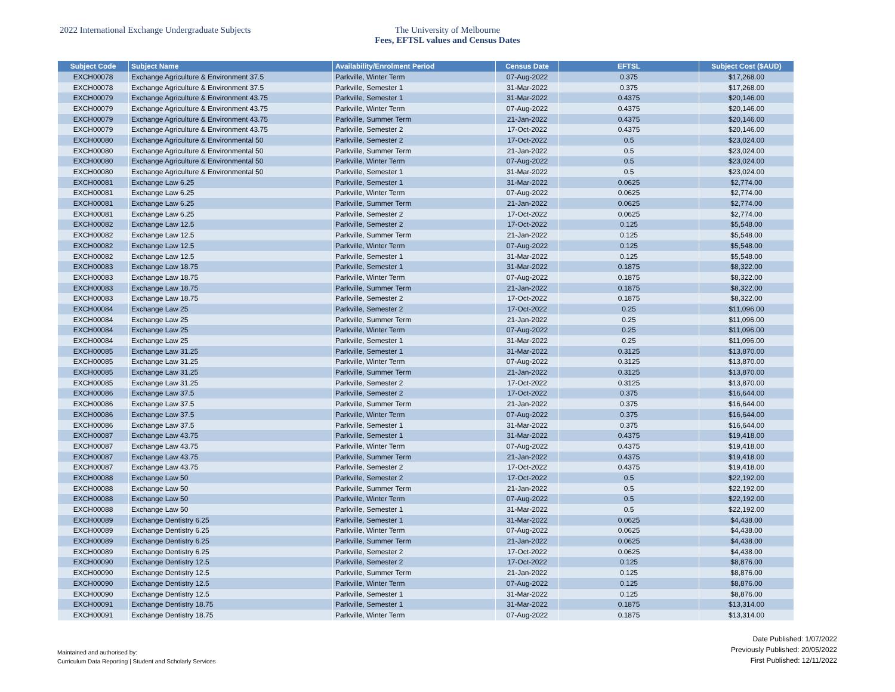2022 International Exchange Undergraduate Subjects The University of Melbourne
Fees, EFTSL values and Census Dates
| Subject Code | Subject Name | Availability/Enrolment Period | Census Date | EFTSL | Subject Cost ($AUD) |
| --- | --- | --- | --- | --- | --- |
| EXCH00078 | Exchange Agriculture & Environment 37.5 | Parkville, Winter Term | 07-Aug-2022 | 0.375 | $17,268.00 |
| EXCH00078 | Exchange Agriculture & Environment 37.5 | Parkville, Semester 1 | 31-Mar-2022 | 0.375 | $17,268.00 |
| EXCH00079 | Exchange Agriculture & Environment 43.75 | Parkville, Semester 1 | 31-Mar-2022 | 0.4375 | $20,146.00 |
| EXCH00079 | Exchange Agriculture & Environment 43.75 | Parkville, Winter Term | 07-Aug-2022 | 0.4375 | $20,146.00 |
| EXCH00079 | Exchange Agriculture & Environment 43.75 | Parkville, Summer Term | 21-Jan-2022 | 0.4375 | $20,146.00 |
| EXCH00079 | Exchange Agriculture & Environment 43.75 | Parkville, Semester 2 | 17-Oct-2022 | 0.4375 | $20,146.00 |
| EXCH00080 | Exchange Agriculture & Environmental 50 | Parkville, Semester 2 | 17-Oct-2022 | 0.5 | $23,024.00 |
| EXCH00080 | Exchange Agriculture & Environmental 50 | Parkville, Summer Term | 21-Jan-2022 | 0.5 | $23,024.00 |
| EXCH00080 | Exchange Agriculture & Environmental 50 | Parkville, Winter Term | 07-Aug-2022 | 0.5 | $23,024.00 |
| EXCH00080 | Exchange Agriculture & Environmental 50 | Parkville, Semester 1 | 31-Mar-2022 | 0.5 | $23,024.00 |
| EXCH00081 | Exchange Law 6.25 | Parkville, Semester 1 | 31-Mar-2022 | 0.0625 | $2,774.00 |
| EXCH00081 | Exchange Law 6.25 | Parkville, Winter Term | 07-Aug-2022 | 0.0625 | $2,774.00 |
| EXCH00081 | Exchange Law 6.25 | Parkville, Summer Term | 21-Jan-2022 | 0.0625 | $2,774.00 |
| EXCH00081 | Exchange Law 6.25 | Parkville, Semester 2 | 17-Oct-2022 | 0.0625 | $2,774.00 |
| EXCH00082 | Exchange Law 12.5 | Parkville, Semester 2 | 17-Oct-2022 | 0.125 | $5,548.00 |
| EXCH00082 | Exchange Law 12.5 | Parkville, Summer Term | 21-Jan-2022 | 0.125 | $5,548.00 |
| EXCH00082 | Exchange Law 12.5 | Parkville, Winter Term | 07-Aug-2022 | 0.125 | $5,548.00 |
| EXCH00082 | Exchange Law 12.5 | Parkville, Semester 1 | 31-Mar-2022 | 0.125 | $5,548.00 |
| EXCH00083 | Exchange Law 18.75 | Parkville, Semester 1 | 31-Mar-2022 | 0.1875 | $8,322.00 |
| EXCH00083 | Exchange Law 18.75 | Parkville, Winter Term | 07-Aug-2022 | 0.1875 | $8,322.00 |
| EXCH00083 | Exchange Law 18.75 | Parkville, Summer Term | 21-Jan-2022 | 0.1875 | $8,322.00 |
| EXCH00083 | Exchange Law 18.75 | Parkville, Semester 2 | 17-Oct-2022 | 0.1875 | $8,322.00 |
| EXCH00084 | Exchange Law 25 | Parkville, Semester 2 | 17-Oct-2022 | 0.25 | $11,096.00 |
| EXCH00084 | Exchange Law 25 | Parkville, Summer Term | 21-Jan-2022 | 0.25 | $11,096.00 |
| EXCH00084 | Exchange Law 25 | Parkville, Winter Term | 07-Aug-2022 | 0.25 | $11,096.00 |
| EXCH00084 | Exchange Law 25 | Parkville, Semester 1 | 31-Mar-2022 | 0.25 | $11,096.00 |
| EXCH00085 | Exchange Law 31.25 | Parkville, Semester 1 | 31-Mar-2022 | 0.3125 | $13,870.00 |
| EXCH00085 | Exchange Law 31.25 | Parkville, Winter Term | 07-Aug-2022 | 0.3125 | $13,870.00 |
| EXCH00085 | Exchange Law 31.25 | Parkville, Summer Term | 21-Jan-2022 | 0.3125 | $13,870.00 |
| EXCH00085 | Exchange Law 31.25 | Parkville, Semester 2 | 17-Oct-2022 | 0.3125 | $13,870.00 |
| EXCH00086 | Exchange Law 37.5 | Parkville, Semester 2 | 17-Oct-2022 | 0.375 | $16,644.00 |
| EXCH00086 | Exchange Law 37.5 | Parkville, Summer Term | 21-Jan-2022 | 0.375 | $16,644.00 |
| EXCH00086 | Exchange Law 37.5 | Parkville, Winter Term | 07-Aug-2022 | 0.375 | $16,644.00 |
| EXCH00086 | Exchange Law 37.5 | Parkville, Semester 1 | 31-Mar-2022 | 0.375 | $16,644.00 |
| EXCH00087 | Exchange Law 43.75 | Parkville, Semester 1 | 31-Mar-2022 | 0.4375 | $19,418.00 |
| EXCH00087 | Exchange Law 43.75 | Parkville, Winter Term | 07-Aug-2022 | 0.4375 | $19,418.00 |
| EXCH00087 | Exchange Law 43.75 | Parkville, Summer Term | 21-Jan-2022 | 0.4375 | $19,418.00 |
| EXCH00087 | Exchange Law 43.75 | Parkville, Semester 2 | 17-Oct-2022 | 0.4375 | $19,418.00 |
| EXCH00088 | Exchange Law 50 | Parkville, Semester 2 | 17-Oct-2022 | 0.5 | $22,192.00 |
| EXCH00088 | Exchange Law 50 | Parkville, Summer Term | 21-Jan-2022 | 0.5 | $22,192.00 |
| EXCH00088 | Exchange Law 50 | Parkville, Winter Term | 07-Aug-2022 | 0.5 | $22,192.00 |
| EXCH00088 | Exchange Law 50 | Parkville, Semester 1 | 31-Mar-2022 | 0.5 | $22,192.00 |
| EXCH00089 | Exchange Dentistry 6.25 | Parkville, Semester 1 | 31-Mar-2022 | 0.0625 | $4,438.00 |
| EXCH00089 | Exchange Dentistry 6.25 | Parkville, Winter Term | 07-Aug-2022 | 0.0625 | $4,438.00 |
| EXCH00089 | Exchange Dentistry 6.25 | Parkville, Summer Term | 21-Jan-2022 | 0.0625 | $4,438.00 |
| EXCH00089 | Exchange Dentistry 6.25 | Parkville, Semester 2 | 17-Oct-2022 | 0.0625 | $4,438.00 |
| EXCH00090 | Exchange Dentistry 12.5 | Parkville, Semester 2 | 17-Oct-2022 | 0.125 | $8,876.00 |
| EXCH00090 | Exchange Dentistry 12.5 | Parkville, Summer Term | 21-Jan-2022 | 0.125 | $8,876.00 |
| EXCH00090 | Exchange Dentistry 12.5 | Parkville, Winter Term | 07-Aug-2022 | 0.125 | $8,876.00 |
| EXCH00090 | Exchange Dentistry 12.5 | Parkville, Semester 1 | 31-Mar-2022 | 0.125 | $8,876.00 |
| EXCH00091 | Exchange Dentistry 18.75 | Parkville, Semester 1 | 31-Mar-2022 | 0.1875 | $13,314.00 |
| EXCH00091 | Exchange Dentistry 18.75 | Parkville, Winter Term | 07-Aug-2022 | 0.1875 | $13,314.00 |
Maintained and authorised by:
Curriculum Data Reporting | Student and Scholarly Services
Date Published: 1/07/2022
Previously Published: 20/05/2022
First Published: 12/11/2022